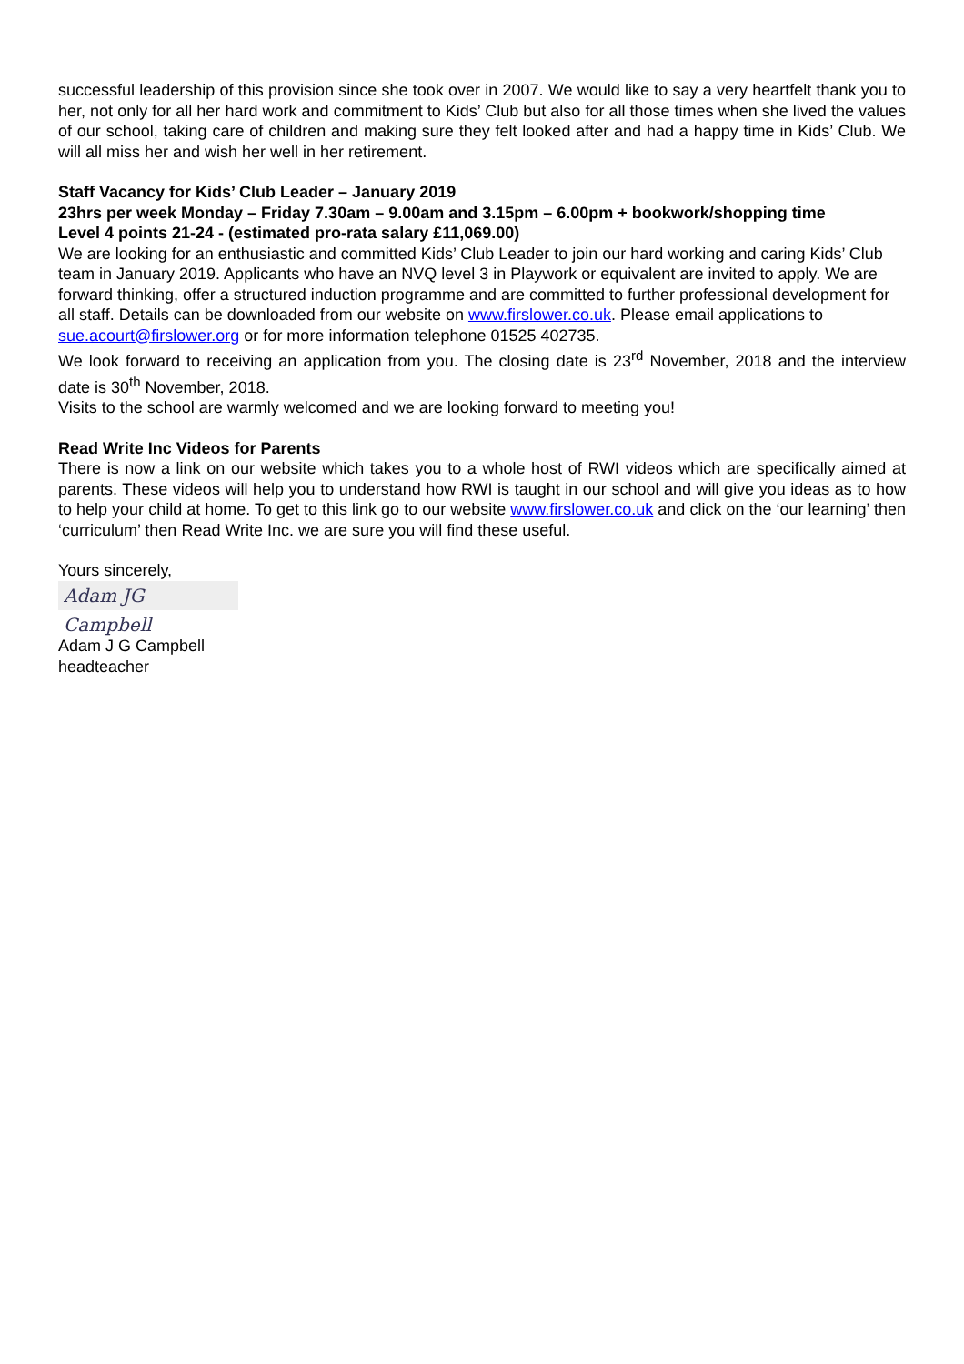successful leadership of this provision since she took over in 2007. We would like to say a very heartfelt thank you to her, not only for all her hard work and commitment to Kids’ Club but also for all those times when she lived the values of our school, taking care of children and making sure they felt looked after and had a happy time in Kids’ Club. We will all miss her and wish her well in her retirement.
Staff Vacancy for Kids’ Club Leader – January 2019
23hrs per week Monday – Friday 7.30am – 9.00am and 3.15pm – 6.00pm + bookwork/shopping time
Level 4 points 21-24 - (estimated pro-rata salary £11,069.00)
We are looking for an enthusiastic and committed Kids’ Club Leader to join our hard working and caring Kids’ Club team in January 2019. Applicants who have an NVQ level 3 in Playwork or equivalent are invited to apply. We are forward thinking, offer a structured induction programme and are committed to further professional development for all staff. Details can be downloaded from our website on www.firslower.co.uk. Please email applications to sue.acourt@firslower.org or for more information telephone 01525 402735.
We look forward to receiving an application from you. The closing date is 23<sup>rd</sup> November, 2018 and the interview date is 30<sup>th</sup> November, 2018.
Visits to the school are warmly welcomed and we are looking forward to meeting you!
Read Write Inc Videos for Parents
There is now a link on our website which takes you to a whole host of RWI videos which are specifically aimed at parents. These videos will help you to understand how RWI is taught in our school and will give you ideas as to how to help your child at home. To get to this link go to our website www.firslower.co.uk and click on the ‘our learning’ then ‘curriculum’ then Read Write Inc. we are sure you will find these useful.
Yours sincerely,
Adam JG Campbell
Adam J G Campbell
headteacher